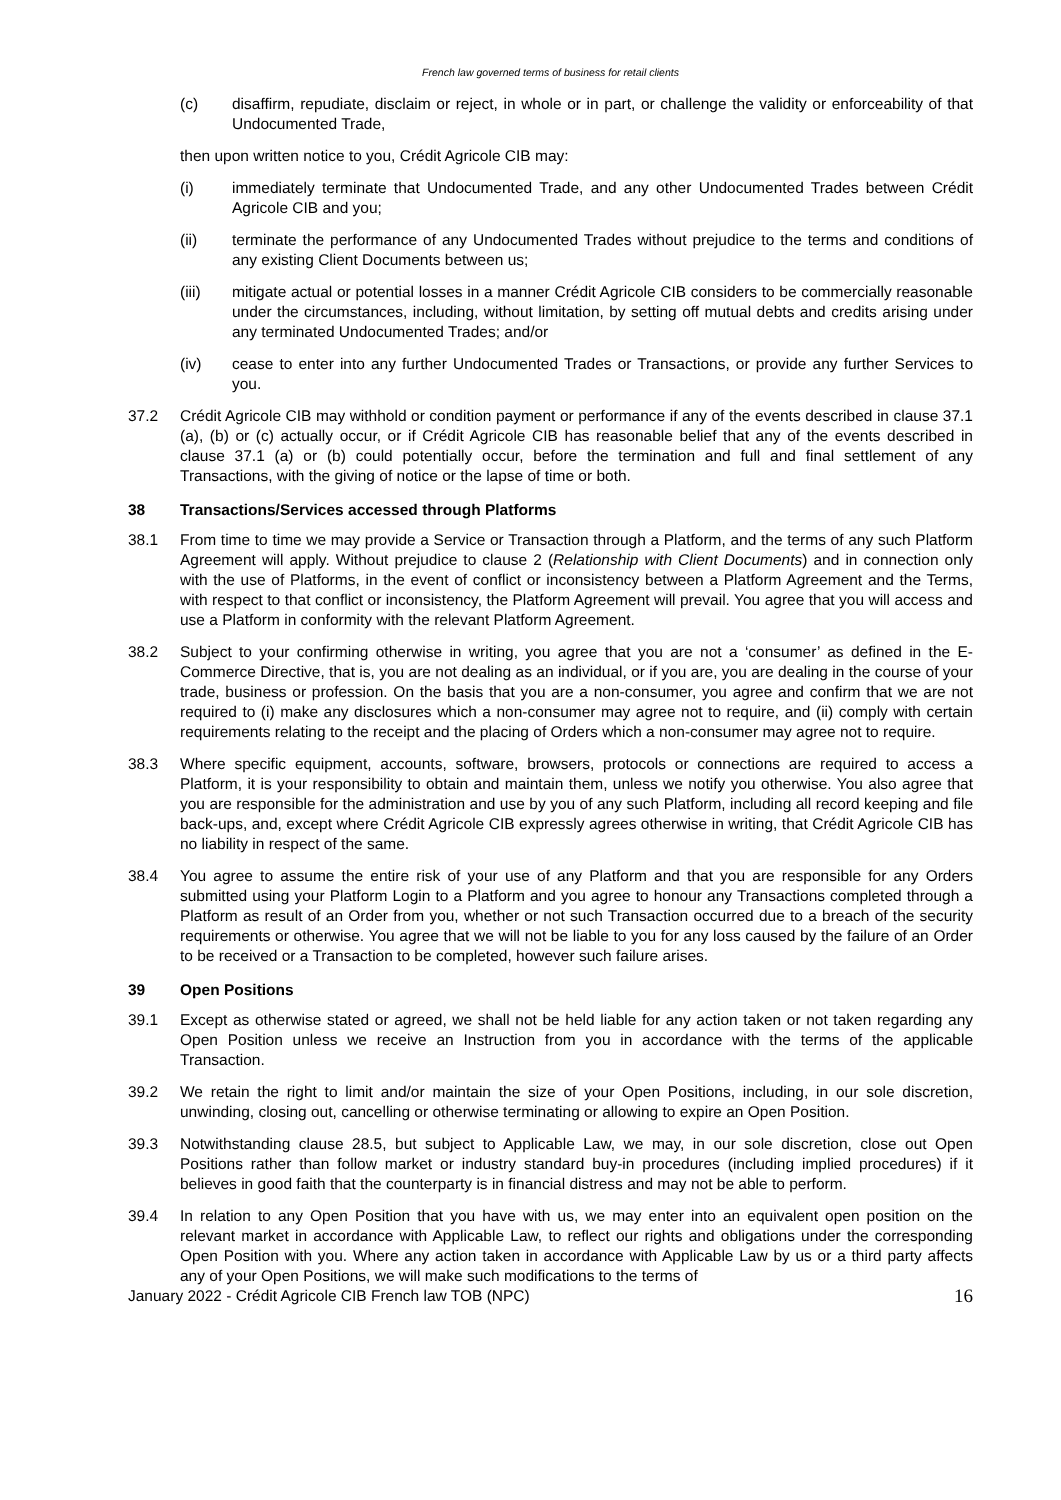French law governed terms of business for retail clients
(c) disaffirm, repudiate, disclaim or reject, in whole or in part, or challenge the validity or enforceability of that Undocumented Trade,
then upon written notice to you, Crédit Agricole CIB may:
(i) immediately terminate that Undocumented Trade, and any other Undocumented Trades between Crédit Agricole CIB and you;
(ii) terminate the performance of any Undocumented Trades without prejudice to the terms and conditions of any existing Client Documents between us;
(iii) mitigate actual or potential losses in a manner Crédit Agricole CIB considers to be commercially reasonable under the circumstances, including, without limitation, by setting off mutual debts and credits arising under any terminated Undocumented Trades; and/or
(iv) cease to enter into any further Undocumented Trades or Transactions, or provide any further Services to you.
37.2 Crédit Agricole CIB may withhold or condition payment or performance if any of the events described in clause 37.1 (a), (b) or (c) actually occur, or if Crédit Agricole CIB has reasonable belief that any of the events described in clause 37.1 (a) or (b) could potentially occur, before the termination and full and final settlement of any Transactions, with the giving of notice or the lapse of time or both.
38 Transactions/Services accessed through Platforms
38.1 From time to time we may provide a Service or Transaction through a Platform, and the terms of any such Platform Agreement will apply. Without prejudice to clause 2 (Relationship with Client Documents) and in connection only with the use of Platforms, in the event of conflict or inconsistency between a Platform Agreement and the Terms, with respect to that conflict or inconsistency, the Platform Agreement will prevail. You agree that you will access and use a Platform in conformity with the relevant Platform Agreement.
38.2 Subject to your confirming otherwise in writing, you agree that you are not a ‘consumer’ as defined in the E-Commerce Directive, that is, you are not dealing as an individual, or if you are, you are dealing in the course of your trade, business or profession. On the basis that you are a non-consumer, you agree and confirm that we are not required to (i) make any disclosures which a non-consumer may agree not to require, and (ii) comply with certain requirements relating to the receipt and the placing of Orders which a non-consumer may agree not to require.
38.3 Where specific equipment, accounts, software, browsers, protocols or connections are required to access a Platform, it is your responsibility to obtain and maintain them, unless we notify you otherwise. You also agree that you are responsible for the administration and use by you of any such Platform, including all record keeping and file back-ups, and, except where Crédit Agricole CIB expressly agrees otherwise in writing, that Crédit Agricole CIB has no liability in respect of the same.
38.4 You agree to assume the entire risk of your use of any Platform and that you are responsible for any Orders submitted using your Platform Login to a Platform and you agree to honour any Transactions completed through a Platform as result of an Order from you, whether or not such Transaction occurred due to a breach of the security requirements or otherwise. You agree that we will not be liable to you for any loss caused by the failure of an Order to be received or a Transaction to be completed, however such failure arises.
39 Open Positions
39.1 Except as otherwise stated or agreed, we shall not be held liable for any action taken or not taken regarding any Open Position unless we receive an Instruction from you in accordance with the terms of the applicable Transaction.
39.2 We retain the right to limit and/or maintain the size of your Open Positions, including, in our sole discretion, unwinding, closing out, cancelling or otherwise terminating or allowing to expire an Open Position.
39.3 Notwithstanding clause 28.5, but subject to Applicable Law, we may, in our sole discretion, close out Open Positions rather than follow market or industry standard buy-in procedures (including implied procedures) if it believes in good faith that the counterparty is in financial distress and may not be able to perform.
39.4 In relation to any Open Position that you have with us, we may enter into an equivalent open position on the relevant market in accordance with Applicable Law, to reflect our rights and obligations under the corresponding Open Position with you. Where any action taken in accordance with Applicable Law by us or a third party affects any of your Open Positions, we will make such modifications to the terms of
January 2022 - Crédit Agricole CIB French law TOB (NPC) 16